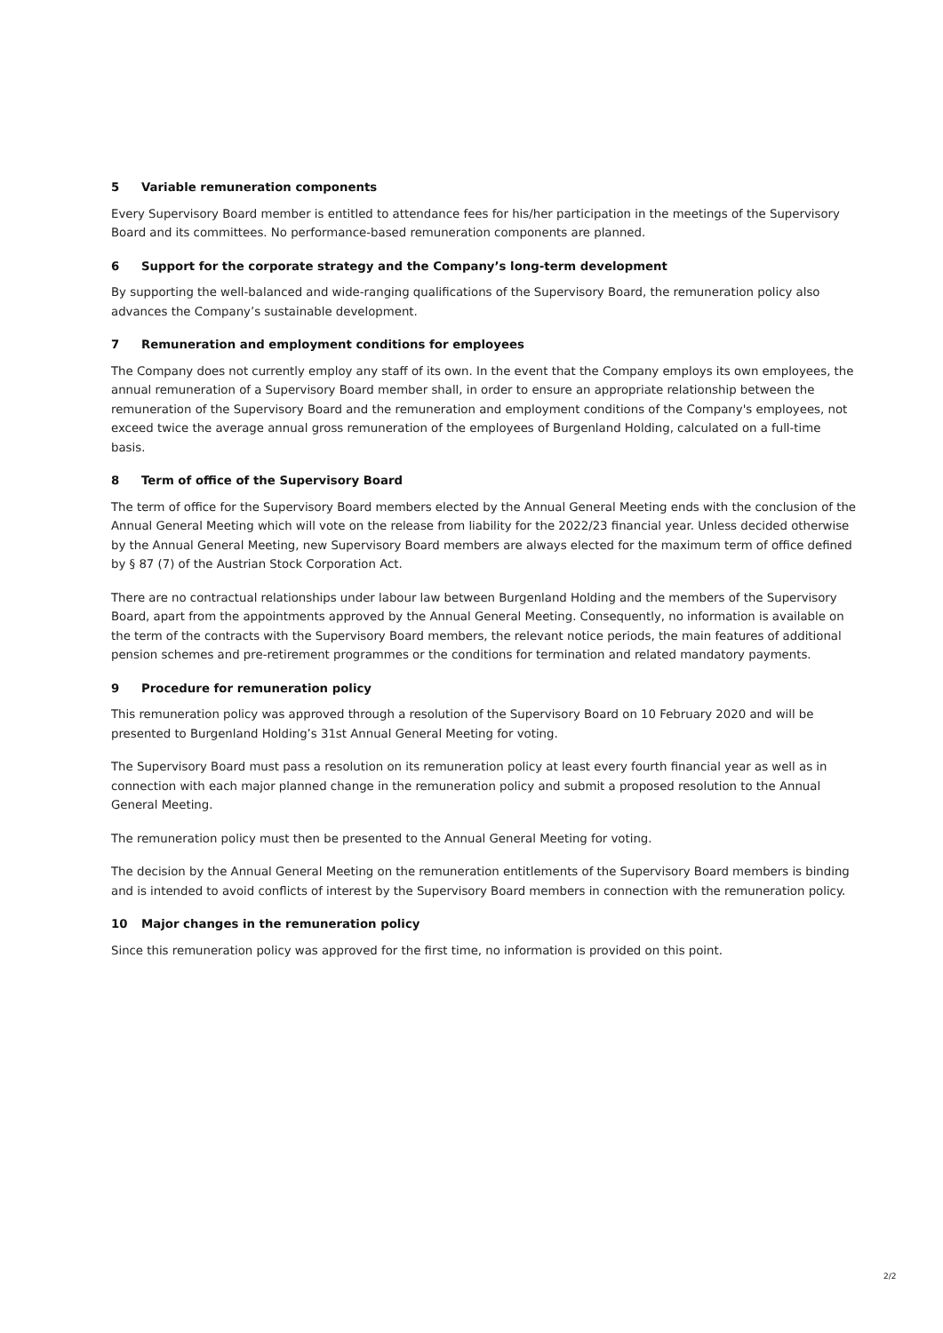5 Variable remuneration components
Every Supervisory Board member is entitled to attendance fees for his/her participation in the meetings of the Supervisory Board and its committees. No performance-based remuneration components are planned.
6 Support for the corporate strategy and the Company’s long-term development
By supporting the well-balanced and wide-ranging qualifications of the Supervisory Board, the remuneration policy also advances the Company’s sustainable development.
7 Remuneration and employment conditions for employees
The Company does not currently employ any staff of its own. In the event that the Company employs its own employees, the annual remuneration of a Supervisory Board member shall, in order to ensure an appropriate relationship between the remuneration of the Supervisory Board and the remuneration and employment conditions of the Company's employees, not exceed twice the average annual gross remuneration of the employees of Burgenland Holding, calculated on a full-time basis.
8 Term of office of the Supervisory Board
The term of office for the Supervisory Board members elected by the Annual General Meeting ends with the conclusion of the Annual General Meeting which will vote on the release from liability for the 2022/23 financial year. Unless decided otherwise by the Annual General Meeting, new Supervisory Board members are always elected for the maximum term of office defined by § 87 (7) of the Austrian Stock Corporation Act.
There are no contractual relationships under labour law between Burgenland Holding and the members of the Supervisory Board, apart from the appointments approved by the Annual General Meeting. Consequently, no information is available on the term of the contracts with the Supervisory Board members, the relevant notice periods, the main features of additional pension schemes and pre-retirement programmes or the conditions for termination and related mandatory payments.
9 Procedure for remuneration policy
This remuneration policy was approved through a resolution of the Supervisory Board on 10 February 2020 and will be presented to Burgenland Holding’s 31st Annual General Meeting for voting.
The Supervisory Board must pass a resolution on its remuneration policy at least every fourth financial year as well as in connection with each major planned change in the remuneration policy and submit a proposed resolution to the Annual General Meeting.
The remuneration policy must then be presented to the Annual General Meeting for voting.
The decision by the Annual General Meeting on the remuneration entitlements of the Supervisory Board members is binding and is intended to avoid conflicts of interest by the Supervisory Board members in connection with the remuneration policy.
10 Major changes in the remuneration policy
Since this remuneration policy was approved for the first time, no information is provided on this point.
2/2